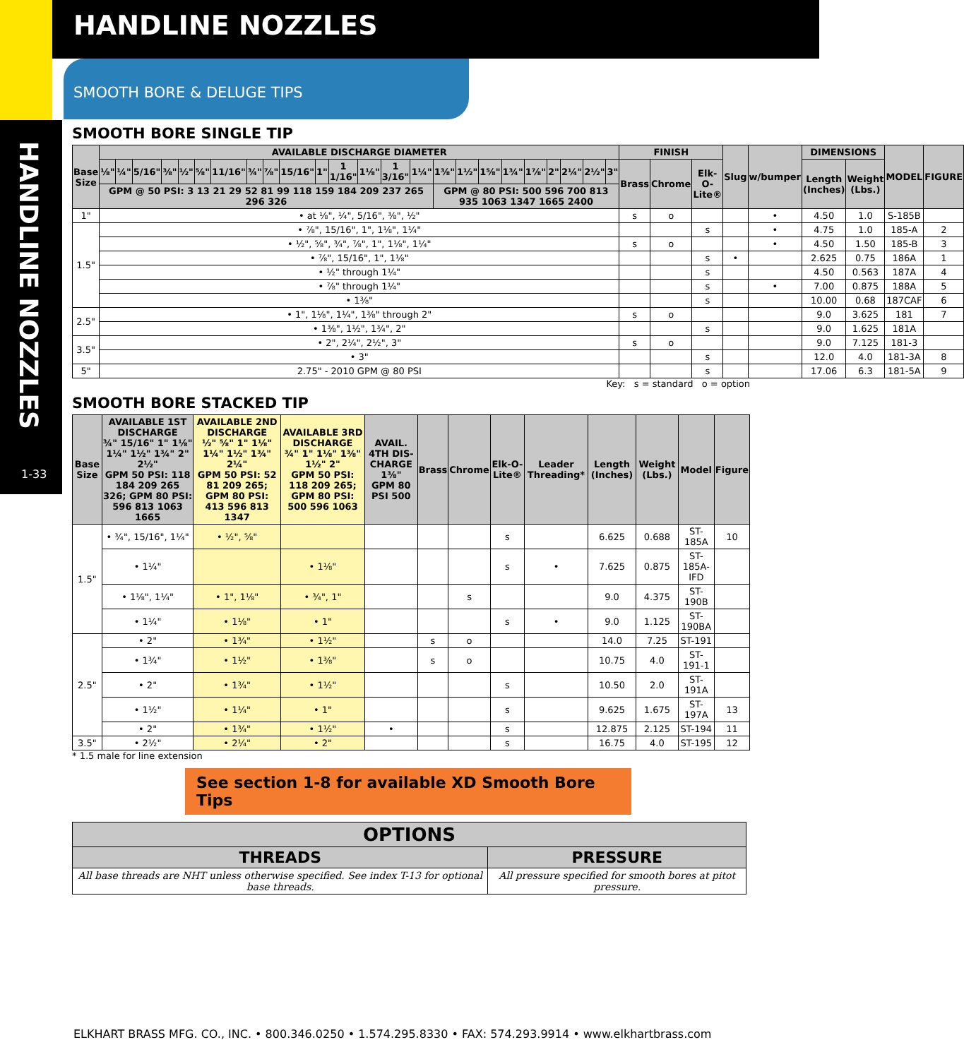HANDLINE NOZZLES
1-33
HANDLINE NOZZLES
SMOOTH BORE & DELUGE TIPS
SMOOTH BORE SINGLE TIP
| Base Size | AVAILABLE DISCHARGE DIAMETER | | | | | | | | | | | | | | | | | | | | | | | | FINISH | | | Slug | w/bumper | DIMENSIONS | | MODEL | FIGURE |
| --- | --- | --- | --- | --- | --- | --- | --- | --- | --- | --- | --- | --- | --- | --- | --- | --- | --- | --- | --- | --- | --- | --- | --- | --- | --- | --- | --- | --- | --- | --- | --- | --- | --- |
| | ⅛" | ¼" | 5/16" | ⅜" | ½" | ⅝" | 11/16" | ¾" | ⅞" | 15/16" | 1" | 1 1/16" | 1⅛" | 1 3/16" | 1¼" | 1⅜" | 1½" | 1⅝" | 1¾" | 1⅞" | 2" | 2¼" | 2½" | 3" | Brass | Chrome | Elk-O-Lite® | | | Length (Inches) | Weight (Lbs.) | | |
| | GPM @ 50 PSI: 3 13 21 29 52 81 99 118 159 184 209 237 265 296 326 | | | | | | | | | | | | | | | GPM @ 80 PSI: 500 596 700 813 935 1063 1347 1665 2400 | | | | | | | | | | | | | | | | | |
| 1" | • at ⅛", ¼", 5/16", ⅜", ½" | | | | | | | | | | | | | | | | | | | | | | | | s | o | | | • | 4.50 | 1.0 | S-185B | |
| 1.5" | • ⅞", 15/16", 1", 1⅛", 1¼" | | | | | | | | | | | | | | | | | | | | | | | | | | s | | • | 4.75 | 1.0 | 185-A | 2 |
| | • ½", ⅝", ¾", ⅞", 1", 1⅛", 1¼" | | | | | | | | | | | | | | | | | | | | | | | | s | o | | | • | 4.50 | 1.50 | 185-B | 3 |
| | • ⅞", 15/16", 1", 1⅛" | | | | | | | | | | | | | | | | | | | | | | | | | | s | • | | 2.625 | 0.75 | 186A | 1 |
| | • ½" through 1¼" | | | | | | | | | | | | | | | | | | | | | | | | | | s | | | 4.50 | 0.563 | 187A | 4 |
| | • ⅞" through 1¼" | | | | | | | | | | | | | | | | | | | | | | | | | | s | | • | 7.00 | 0.875 | 188A | 5 |
| | • 1⅜" | | | | | | | | | | | | | | | | | | | | | | | | | | s | | | 10.00 | 0.68 | 187CAF | 6 |
| 2.5" | • 1", 1⅛", 1¼", 1⅜" through 2" | | | | | | | | | | | | | | | | | | | | | | | | s | o | | | | 9.0 | 3.625 | 181 | 7 |
| | • 1⅜", 1½", 1¾", 2" | | | | | | | | | | | | | | | | | | | | | | | | | | s | | | 9.0 | 1.625 | 181A | |
| 3.5" | • 2", 2¼", 2½", 3" | | | | | | | | | | | | | | | | | | | | | | | | s | o | | | | 9.0 | 7.125 | 181-3 | |
| | • 3" | | | | | | | | | | | | | | | | | | | | | | | | | | s | | | 12.0 | 4.0 | 181-3A | 8 |
| 5" | 2.75" - 2010 GPM @ 80 PSI | | | | | | | | | | | | | | | | | | | | | | | | | | s | | | 17.06 | 6.3 | 181-5A | 9 |
Key: s = standard o = option
SMOOTH BORE STACKED TIP
| Base Size | AVAILABLE 1ST DISCHARGE ¾" 15/16" 1" 1⅛" 1¼" 1½" 1¾" 2" 2½" GPM 50 PSI: 118 184 209 265 326; GPM 80 PSI: 596 813 1063 1665 | AVAILABLE 2ND DISCHARGE ½" ⅝" 1" 1⅛" 1¼" 1½" 1¾" 2¼" GPM 50 PSI: 52 81 209 265; GPM 80 PSI: 413 596 813 1347 | AVAILABLE 3RD DISCHARGE ¾" 1" 1⅛" 1⅜" 1½" 2" GPM 50 PSI: 118 209 265; GPM 80 PSI: 500 596 1063 | AVAIL. 4TH DIS-CHARGE 1⅜" GPM 80 PSI 500 | Brass | Chrome | Elk-O-Lite® | Leader Threading* | Length (Inches) | Weight (Lbs.) | Model | Figure |
| --- | --- | --- | --- | --- | --- | --- | --- | --- | --- | --- | --- | --- |
| 1.5" | • ¾", 15/16", 1¼" | • ½", ⅝" | | | | | s | | 6.625 | 0.688 | ST-185A | 10 |
| | • 1¼" | | • 1⅛" | | | | s | • | 7.625 | 0.875 | ST-185A-IFD | |
| | • 1⅛", 1¼" | • 1", 1⅛" | • ¾", 1" | | | s | | | 9.0 | 4.375 | ST-190B | |
| | • 1¼" | • 1⅛" | • 1" | | | | s | • | 9.0 | 1.125 | ST-190BA | |
| 2.5" | • 2" | • 1¾" | • 1½" | | s | o | | | 14.0 | 7.25 | ST-191 | |
| | • 1¾" | • 1½" | • 1⅜" | | s | o | | | 10.75 | 4.0 | ST-191-1 | |
| | • 2" | • 1¾" | • 1½" | | | | s | | 10.50 | 2.0 | ST-191A | |
| | • 1½" | • 1¼" | • 1" | | | | s | | 9.625 | 1.675 | ST-197A | 13 |
| | • 2" | • 1¾" | • 1½" | • | | | s | | 12.875 | 2.125 | ST-194 | 11 |
| 3.5" | • 2½" | • 2¼" | • 2" | | | | s | | 16.75 | 4.0 | ST-195 | 12 |
* 1.5 male for line extension
See section 1-8 for available XD Smooth Bore Tips
| OPTIONS | |
| --- | --- |
| THREADS | PRESSURE |
| All base threads are NHT unless otherwise specified. See index T-13 for optional base threads. | All pressure specified for smooth bores at pitot pressure. |
ELKHART BRASS MFG. CO., INC. • 800.346.0250 • 1.574.295.8330 • FAX: 574.293.9914 • www.elkhartbrass.com